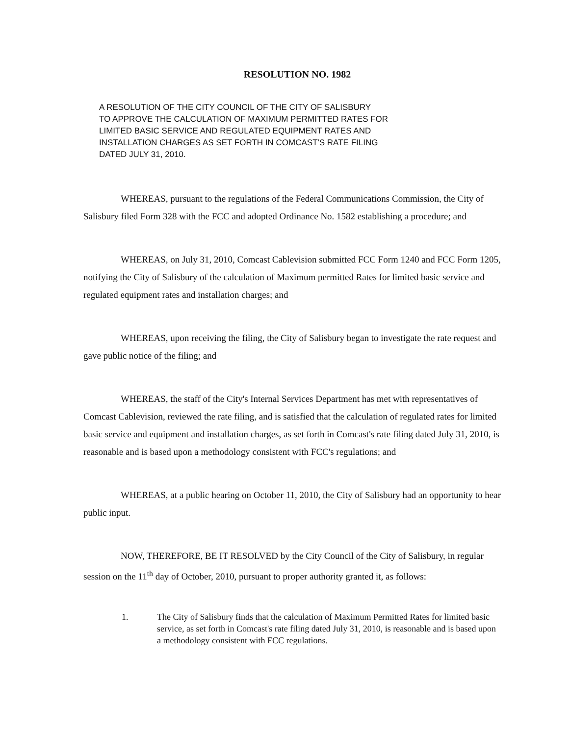RESOLUTION NO. 1982
A RESOLUTION OF THE CITY COUNCIL OF THE CITY OF SALISBURY
TO APPROVE THE CALCULATION OF MAXIMUM PERMITTED RATES FOR
LIMITED BASIC SERVICE AND REGULATED EQUIPMENT RATES AND
INSTALLATION CHARGES AS SET FORTH IN COMCAST'S RATE FILING
DATED JULY 31, 2010.
WHEREAS, pursuant to the regulations of the Federal Communications Commission, the City of Salisbury filed Form 328 with the FCC and adopted Ordinance No. 1582 establishing a procedure; and
WHEREAS, on July 31, 2010, Comcast Cablevision submitted FCC Form 1240 and FCC Form 1205, notifying the City of Salisbury of the calculation of Maximum permitted Rates for limited basic service and regulated equipment rates and installation charges; and
WHEREAS, upon receiving the filing, the City of Salisbury began to investigate the rate request and gave public notice of the filing; and
WHEREAS, the staff of the City's Internal Services Department has met with representatives of Comcast Cablevision, reviewed the rate filing, and is satisfied that the calculation of regulated rates for limited basic service and equipment and installation charges, as set forth in Comcast's rate filing dated July 31, 2010, is reasonable and is based upon a methodology consistent with FCC's regulations; and
WHEREAS, at a public hearing on October 11, 2010, the City of Salisbury had an opportunity to hear public input.
NOW, THEREFORE, BE IT RESOLVED by the City Council of the City of Salisbury, in regular session on the 11<sup>th</sup> day of October, 2010, pursuant to proper authority granted it, as follows:
1. The City of Salisbury finds that the calculation of Maximum Permitted Rates for limited basic service, as set forth in Comcast's rate filing dated July 31, 2010, is reasonable and is based upon a methodology consistent with FCC regulations.